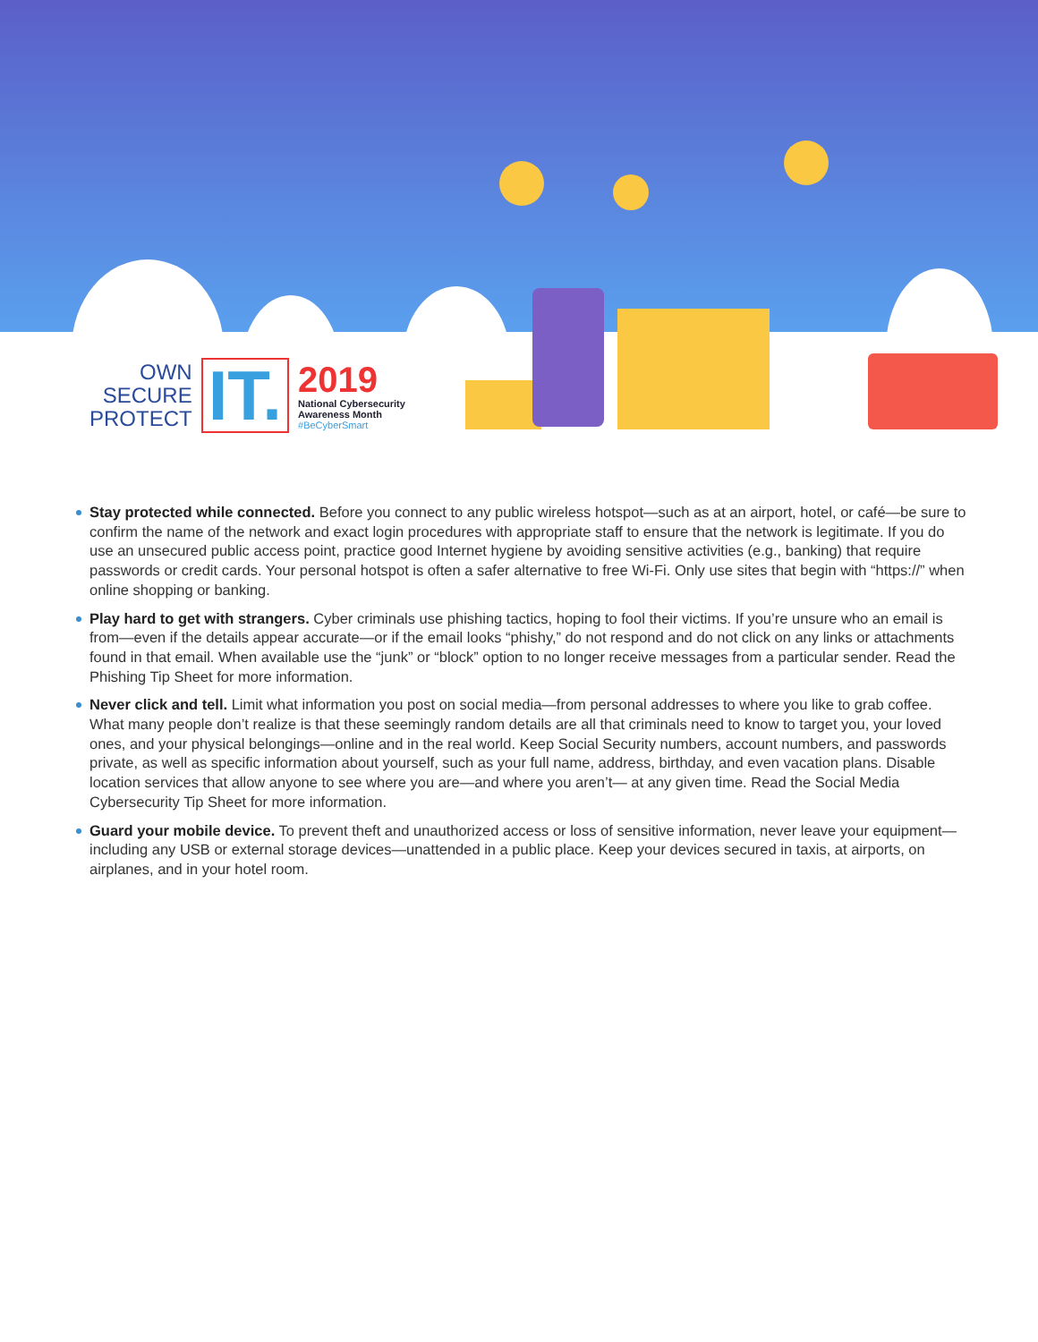OWN
SECURE
PROTECT
IT.
2019
National Cybersecurity
Awareness Month
#BeCyberSmart
Stay protected while connected. Before you connect to any public wireless hotspot—such as at an airport, hotel, or café—be sure to confirm the name of the network and exact login procedures with appropriate staff to ensure that the network is legitimate. If you do use an unsecured public access point, practice good Internet hygiene by avoiding sensitive activities (e.g., banking) that require passwords or credit cards. Your personal hotspot is often a safer alternative to free Wi-Fi. Only use sites that begin with “https://” when online shopping or banking.
Play hard to get with strangers. Cyber criminals use phishing tactics, hoping to fool their victims. If you’re unsure who an email is from—even if the details appear accurate—or if the email looks “phishy,” do not respond and do not click on any links or attachments found in that email. When available use the “junk” or “block” option to no longer receive messages from a particular sender. Read the Phishing Tip Sheet for more information.
Never click and tell. Limit what information you post on social media—from personal addresses to where you like to grab coffee. What many people don’t realize is that these seemingly random details are all that criminals need to know to target you, your loved ones, and your physical belongings—online and in the real world. Keep Social Security numbers, account numbers, and passwords private, as well as specific information about yourself, such as your full name, address, birthday, and even vacation plans. Disable location services that allow anyone to see where you are—and where you aren’t— at any given time. Read the Social Media Cybersecurity Tip Sheet for more information.
Guard your mobile device. To prevent theft and unauthorized access or loss of sensitive information, never leave your equipment—including any USB or external storage devices—unattended in a public place. Keep your devices secured in taxis, at airports, on airplanes, and in your hotel room.